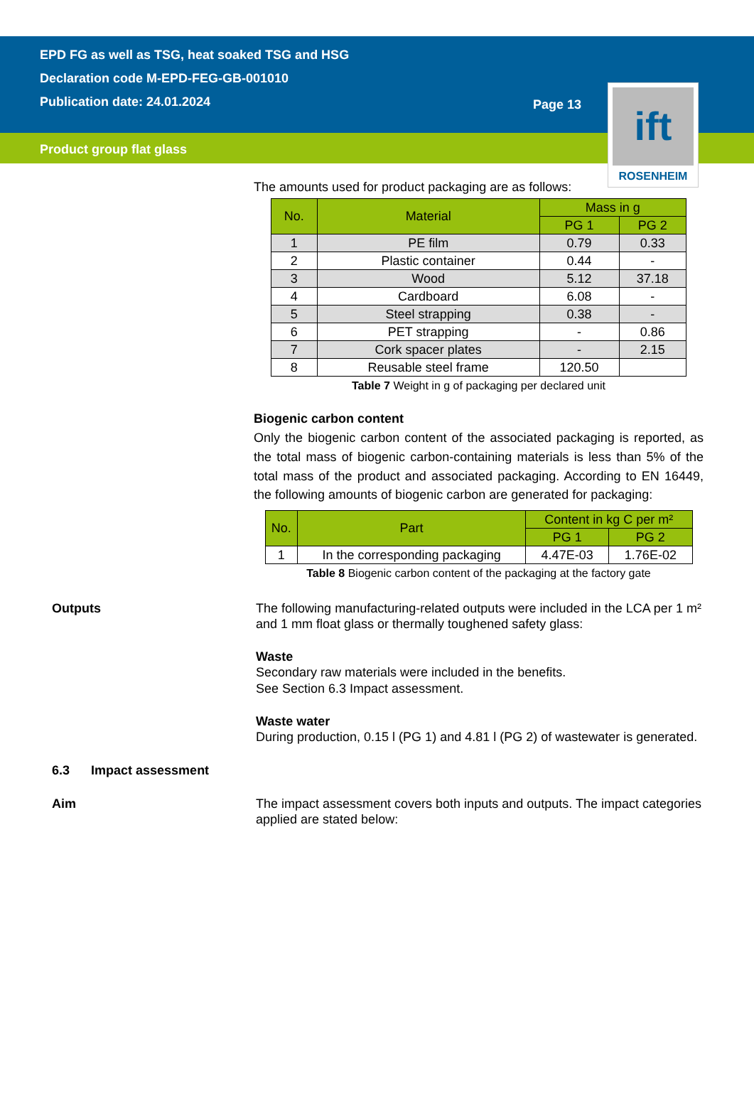EPD FG as well as TSG, heat soaked TSG and HSG
Declaration code M-EPD-FEG-GB-001010
Publication date: 24.01.2024
Page 13
Product group flat glass
ift
ROSENHEIM
The amounts used for product packaging are as follows:
| No. | Material | Mass in g | |
| --- | --- | --- | --- |
| | | PG 1 | PG 2 |
| 1 | PE film | 0.79 | 0.33 |
| 2 | Plastic container | 0.44 | - |
| 3 | Wood | 5.12 | 37.18 |
| 4 | Cardboard | 6.08 | - |
| 5 | Steel strapping | 0.38 | - |
| 6 | PET strapping | - | 0.86 |
| 7 | Cork spacer plates | - | 2.15 |
| 8 | Reusable steel frame | 120.50 | |
Table 7 Weight in g of packaging per declared unit
Biogenic carbon content
Only the biogenic carbon content of the associated packaging is reported, as the total mass of biogenic carbon-containing materials is less than 5% of the total mass of the product and associated packaging. According to EN 16449, the following amounts of biogenic carbon are generated for packaging:
| No. | Part | Content in kg C per m² | |
| --- | --- | --- | --- |
| | | PG 1 | PG 2 |
| 1 | In the corresponding packaging | 4.47E-03 | 1.76E-02 |
Table 8 Biogenic carbon content of the packaging at the factory gate
Outputs The following manufacturing-related outputs were included in the LCA per 1 m² and 1 mm float glass or thermally toughened safety glass:
Waste
Secondary raw materials were included in the benefits.
See Section 6.3 Impact assessment.
Waste water
During production, 0.15 l (PG 1) and 4.81 l (PG 2) of wastewater is generated.
6.3 Impact assessment
Aim The impact assessment covers both inputs and outputs. The impact categories applied are stated below: